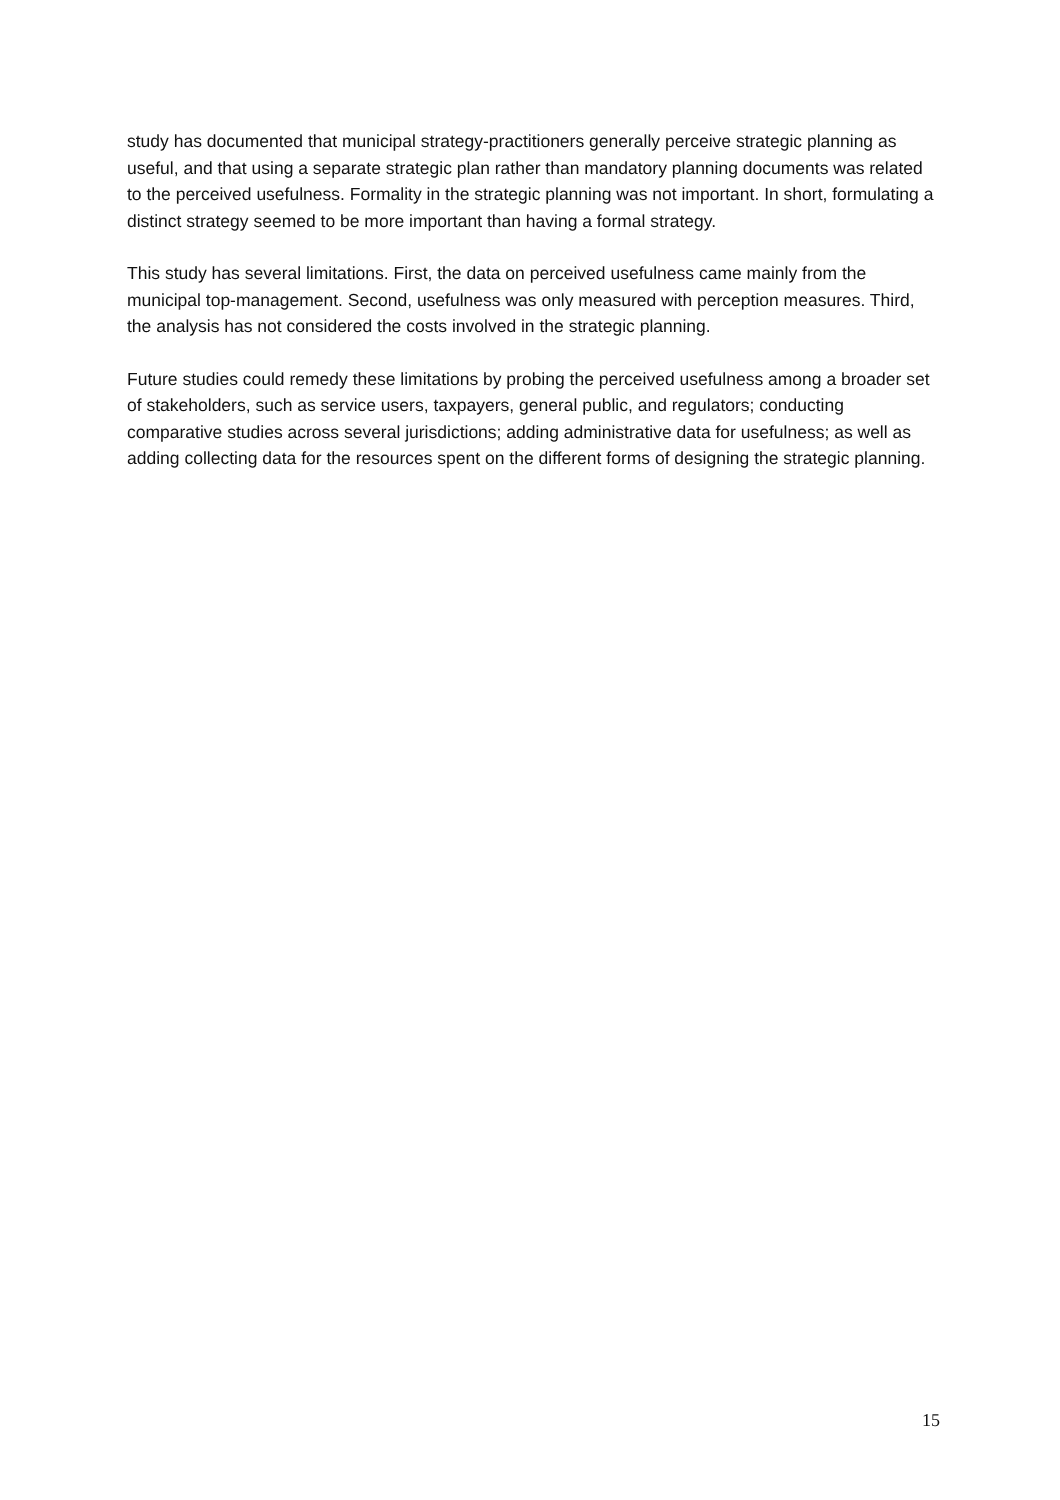study has documented that municipal strategy-practitioners generally perceive strategic planning as useful, and that using a separate strategic plan rather than mandatory planning documents was related to the perceived usefulness. Formality in the strategic planning was not important. In short, formulating a distinct strategy seemed to be more important than having a formal strategy.
This study has several limitations. First, the data on perceived usefulness came mainly from the municipal top-management. Second, usefulness was only measured with perception measures. Third, the analysis has not considered the costs involved in the strategic planning.
Future studies could remedy these limitations by probing the perceived usefulness among a broader set of stakeholders, such as service users, taxpayers, general public, and regulators; conducting comparative studies across several jurisdictions; adding administrative data for usefulness; as well as adding collecting data for the resources spent on the different forms of designing the strategic planning.
15